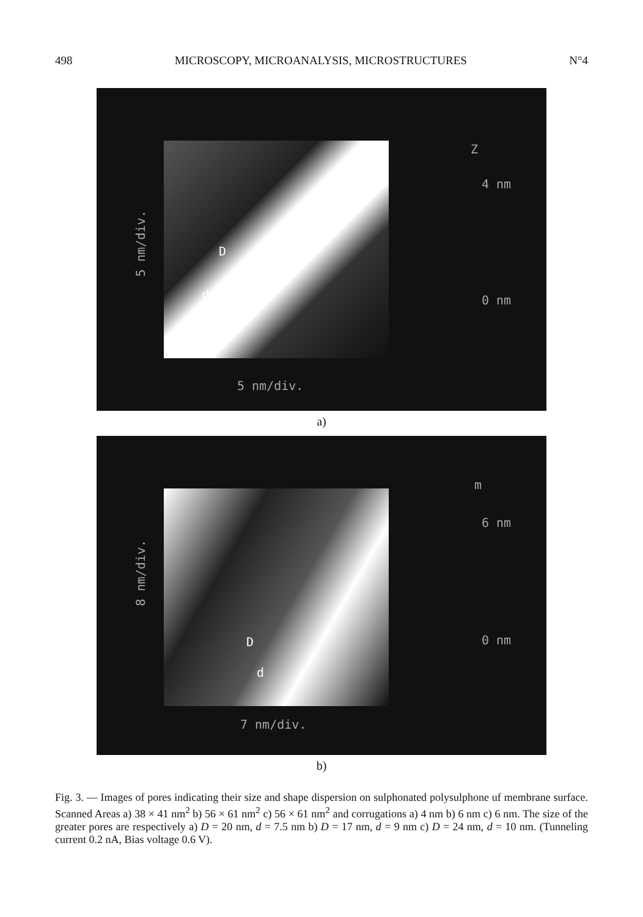498 MICROSCOPY, MICROANALYSIS, MICROSTRUCTURES N°4
D
d
Z
4 nm
0 nm
5 nm/div.
5 nm/div.
a)
D
d
m
6 nm
0 nm
7 nm/div.
8 nm/div.
b)
Fig. 3. — Images of pores indicating their size and shape dispersion on sulphonated polysulphone uf membrane surface. Scanned Areas a) 38 × 41 nm<sup>2</sup> b) 56 × 61 nm<sup>2</sup> c) 56 × 61 nm<sup>2</sup> and corrugations a) 4 nm b) 6 nm c) 6 nm. The size of the greater pores are respectively a) D = 20 nm, d = 7.5 nm b) D = 17 nm, d = 9 nm c) D = 24 nm, d = 10 nm. (Tunneling current 0.2 nA, Bias voltage 0.6 V).